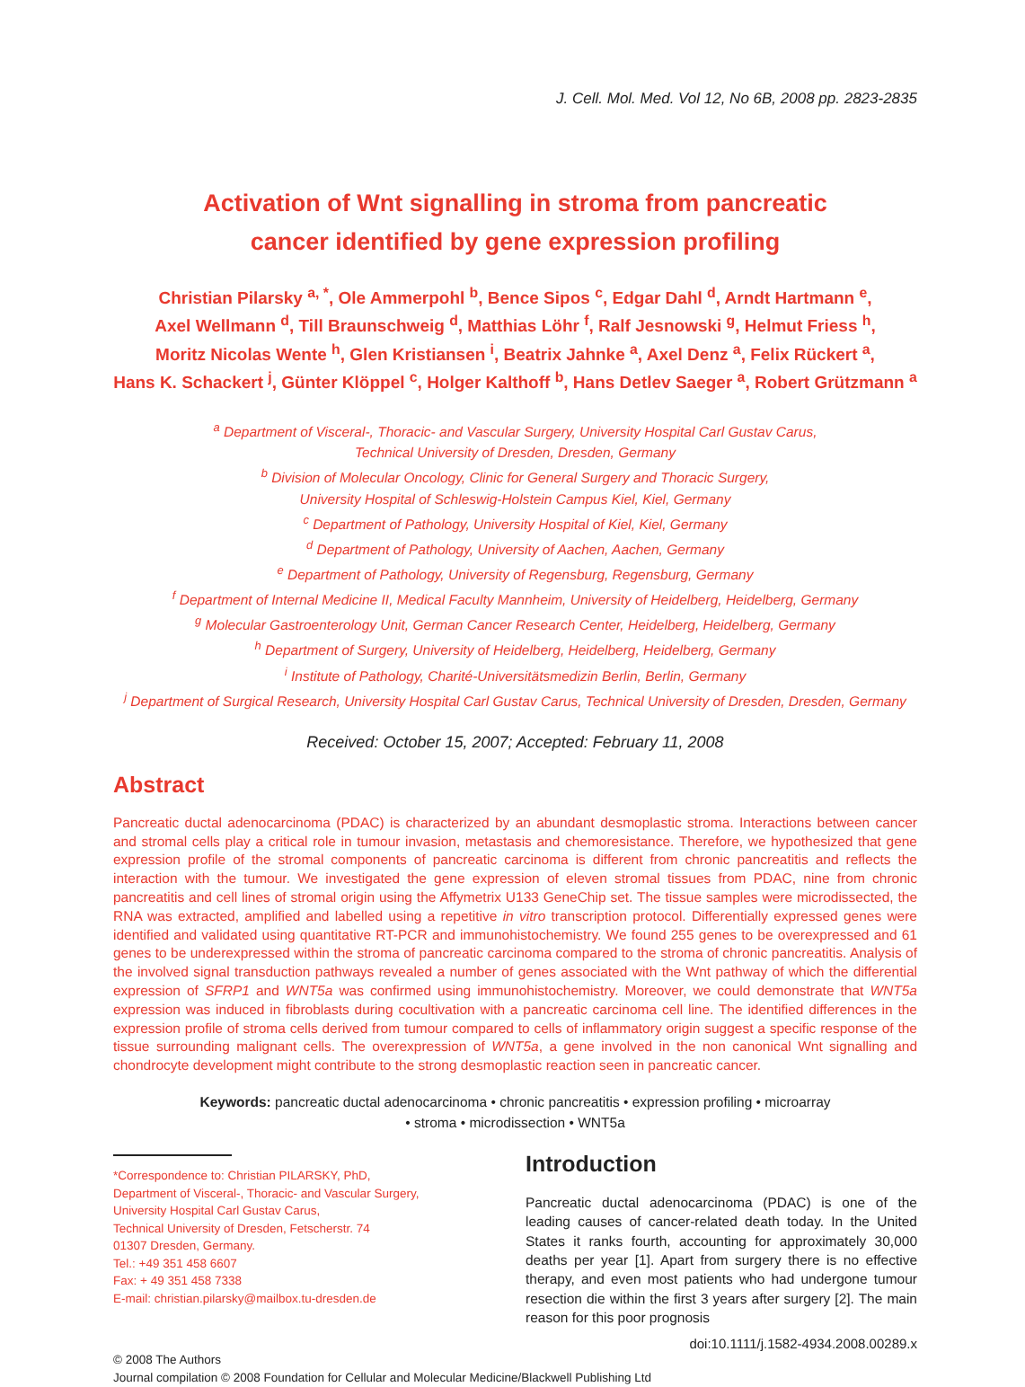J. Cell. Mol. Med. Vol 12, No 6B, 2008 pp. 2823-2835
Activation of Wnt signalling in stroma from pancreatic
cancer identified by gene expression profiling
Christian Pilarsky <sup>a, *</sup>, Ole Ammerpohl <sup>b</sup>, Bence Sipos <sup>c</sup>, Edgar Dahl <sup>d</sup>, Arndt Hartmann <sup>e</sup>,
Axel Wellmann <sup>d</sup>, Till Braunschweig <sup>d</sup>, Matthias Löhr <sup>f</sup>, Ralf Jesnowski <sup>g</sup>, Helmut Friess <sup>h</sup>,
Moritz Nicolas Wente <sup>h</sup>, Glen Kristiansen <sup>i</sup>, Beatrix Jahnke <sup>a</sup>, Axel Denz <sup>a</sup>, Felix Rückert <sup>a</sup>,
Hans K. Schackert <sup>j</sup>, Günter Klöppel <sup>c</sup>, Holger Kalthoff <sup>b</sup>, Hans Detlev Saeger <sup>a</sup>, Robert Grützmann <sup>a</sup>
<sup>a</sup> Department of Visceral-, Thoracic- and Vascular Surgery, University Hospital Carl Gustav Carus,
Technical University of Dresden, Dresden, Germany
<sup>b</sup> Division of Molecular Oncology, Clinic for General Surgery and Thoracic Surgery,
University Hospital of Schleswig-Holstein Campus Kiel, Kiel, Germany
<sup>c</sup> Department of Pathology, University Hospital of Kiel, Kiel, Germany
<sup>d</sup> Department of Pathology, University of Aachen, Aachen, Germany
<sup>e</sup> Department of Pathology, University of Regensburg, Regensburg, Germany
<sup>f</sup> Department of Internal Medicine II, Medical Faculty Mannheim, University of Heidelberg, Heidelberg, Germany
<sup>g</sup> Molecular Gastroenterology Unit, German Cancer Research Center, Heidelberg, Heidelberg, Germany
<sup>h</sup> Department of Surgery, University of Heidelberg, Heidelberg, Heidelberg, Germany
<sup>i</sup> Institute of Pathology, Charité-Universitätsmedizin Berlin, Berlin, Germany
<sup>j</sup> Department of Surgical Research, University Hospital Carl Gustav Carus, Technical University of Dresden, Dresden, Germany
Received: October 15, 2007; Accepted: February 11, 2008
Abstract
Pancreatic ductal adenocarcinoma (PDAC) is characterized by an abundant desmoplastic stroma. Interactions between cancer and stromal cells play a critical role in tumour invasion, metastasis and chemoresistance. Therefore, we hypothesized that gene expression profile of the stromal components of pancreatic carcinoma is different from chronic pancreatitis and reflects the interaction with the tumour. We investigated the gene expression of eleven stromal tissues from PDAC, nine from chronic pancreatitis and cell lines of stromal origin using the Affymetrix U133 GeneChip set. The tissue samples were microdissected, the RNA was extracted, amplified and labelled using a repetitive in vitro transcription protocol. Differentially expressed genes were identified and validated using quantitative RT-PCR and immunohistochemistry. We found 255 genes to be overexpressed and 61 genes to be underexpressed within the stroma of pancreatic carcinoma compared to the stroma of chronic pancreatitis. Analysis of the involved signal transduction pathways revealed a number of genes associated with the Wnt pathway of which the differential expression of SFRP1 and WNT5a was confirmed using immunohistochemistry. Moreover, we could demonstrate that WNT5a expression was induced in fibroblasts during cocultivation with a pancreatic carcinoma cell line. The identified differences in the expression profile of stroma cells derived from tumour compared to cells of inflammatory origin suggest a specific response of the tissue surrounding malignant cells. The overexpression of WNT5a, a gene involved in the non canonical Wnt signalling and chondrocyte development might contribute to the strong desmoplastic reaction seen in pancreatic cancer.
Keywords: pancreatic ductal adenocarcinoma • chronic pancreatitis • expression profiling • microarray
• stroma • microdissection • WNT5a
*Correspondence to: Christian PILARSKY, PhD,
Department of Visceral-, Thoracic- and Vascular Surgery,
University Hospital Carl Gustav Carus,
Technical University of Dresden, Fetscherstr. 74
01307 Dresden, Germany.
Tel.: +49 351 458 6607
Fax: + 49 351 458 7338
E-mail: christian.pilarsky@mailbox.tu-dresden.de
Introduction
Pancreatic ductal adenocarcinoma (PDAC) is one of the leading causes of cancer-related death today. In the United States it ranks fourth, accounting for approximately 30,000 deaths per year [1]. Apart from surgery there is no effective therapy, and even most patients who had undergone tumour resection die within the first 3 years after surgery [2]. The main reason for this poor prognosis
doi:10.1111/j.1582-4934.2008.00289.x
© 2008 The Authors
Journal compilation © 2008 Foundation for Cellular and Molecular Medicine/Blackwell Publishing Ltd